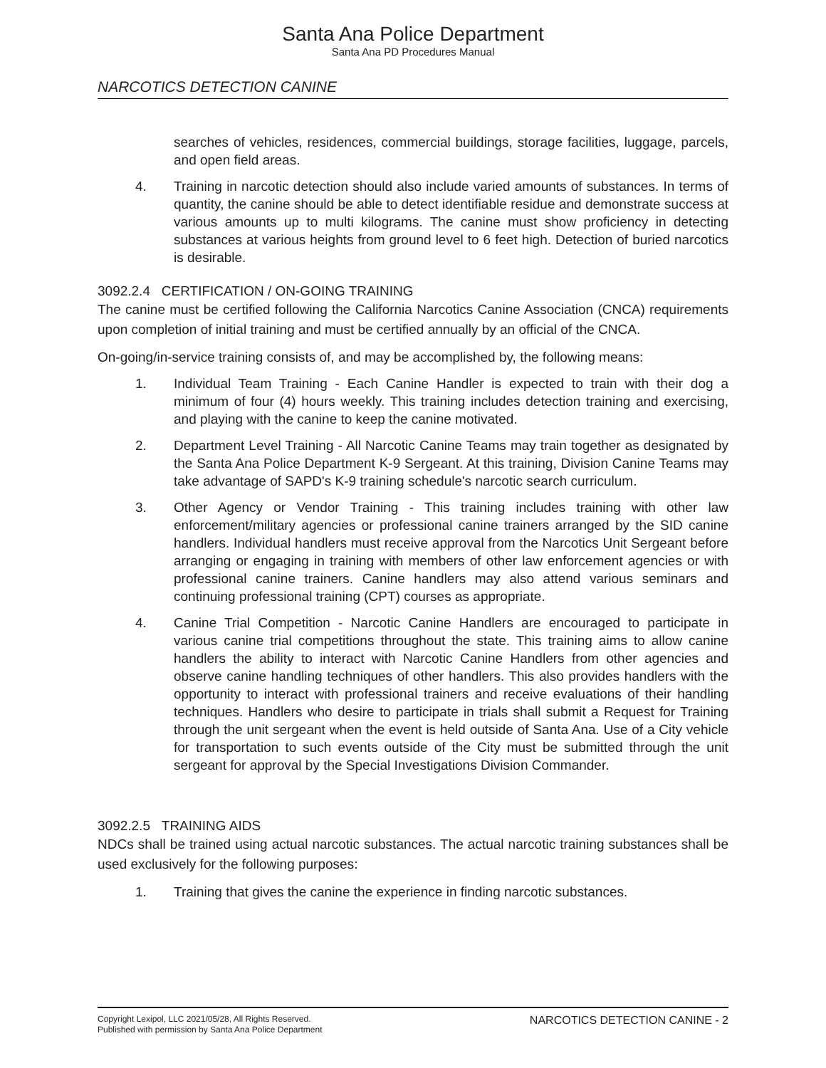Santa Ana Police Department
Santa Ana PD Procedures Manual
NARCOTICS DETECTION CANINE
searches of vehicles, residences, commercial buildings, storage facilities, luggage, parcels, and open field areas.
4. Training in narcotic detection should also include varied amounts of substances. In terms of quantity, the canine should be able to detect identifiable residue and demonstrate success at various amounts up to multi kilograms. The canine must show proficiency in detecting substances at various heights from ground level to 6 feet high. Detection of buried narcotics is desirable.
3092.2.4 CERTIFICATION / ON-GOING TRAINING
The canine must be certified following the California Narcotics Canine Association (CNCA) requirements upon completion of initial training and must be certified annually by an official of the CNCA.
On-going/in-service training consists of, and may be accomplished by, the following means:
1. Individual Team Training - Each Canine Handler is expected to train with their dog a minimum of four (4) hours weekly. This training includes detection training and exercising, and playing with the canine to keep the canine motivated.
2. Department Level Training - All Narcotic Canine Teams may train together as designated by the Santa Ana Police Department K-9 Sergeant. At this training, Division Canine Teams may take advantage of SAPD's K-9 training schedule's narcotic search curriculum.
3. Other Agency or Vendor Training - This training includes training with other law enforcement/military agencies or professional canine trainers arranged by the SID canine handlers. Individual handlers must receive approval from the Narcotics Unit Sergeant before arranging or engaging in training with members of other law enforcement agencies or with professional canine trainers. Canine handlers may also attend various seminars and continuing professional training (CPT) courses as appropriate.
4. Canine Trial Competition - Narcotic Canine Handlers are encouraged to participate in various canine trial competitions throughout the state. This training aims to allow canine handlers the ability to interact with Narcotic Canine Handlers from other agencies and observe canine handling techniques of other handlers. This also provides handlers with the opportunity to interact with professional trainers and receive evaluations of their handling techniques. Handlers who desire to participate in trials shall submit a Request for Training through the unit sergeant when the event is held outside of Santa Ana. Use of a City vehicle for transportation to such events outside of the City must be submitted through the unit sergeant for approval by the Special Investigations Division Commander.
3092.2.5 TRAINING AIDS
NDCs shall be trained using actual narcotic substances. The actual narcotic training substances shall be used exclusively for the following purposes:
1. Training that gives the canine the experience in finding narcotic substances.
Copyright Lexipol, LLC 2021/05/28, All Rights Reserved.
Published with permission by Santa Ana Police Department
NARCOTICS DETECTION CANINE - 2